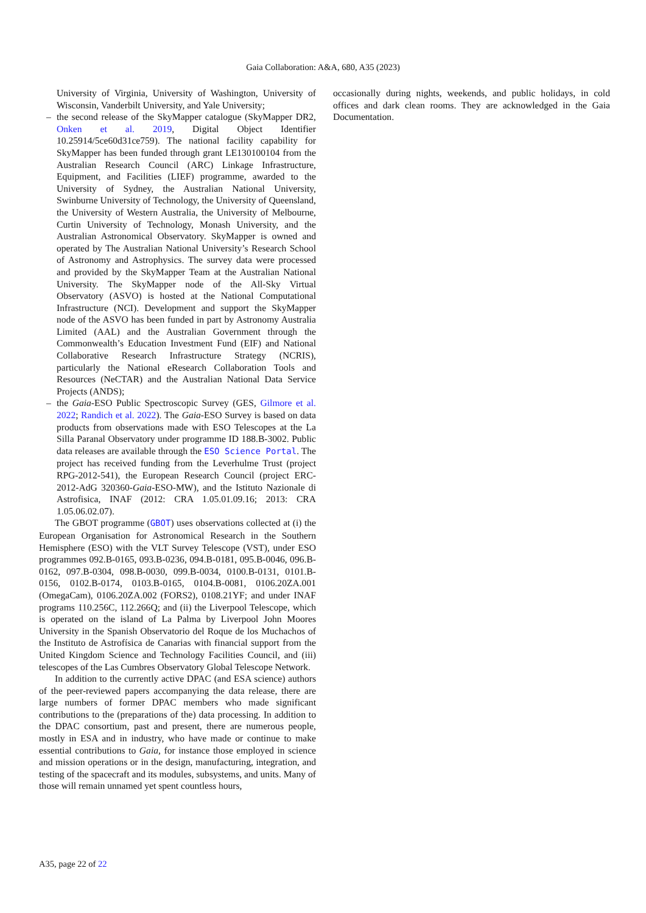Gaia Collaboration: A&A, 680, A35 (2023)
University of Virginia, University of Washington, University of Wisconsin, Vanderbilt University, and Yale University;
– the second release of the SkyMapper catalogue (SkyMapper DR2, Onken et al. 2019, Digital Object Identifier 10.25914/5ce60d31ce759). The national facility capability for SkyMapper has been funded through grant LE130100104 from the Australian Research Council (ARC) Linkage Infrastructure, Equipment, and Facilities (LIEF) programme, awarded to the University of Sydney, the Australian National University, Swinburne University of Technology, the University of Queensland, the University of Western Australia, the University of Melbourne, Curtin University of Technology, Monash University, and the Australian Astronomical Observatory. SkyMapper is owned and operated by The Australian National University’s Research School of Astronomy and Astrophysics. The survey data were processed and provided by the SkyMapper Team at the Australian National University. The SkyMapper node of the All-Sky Virtual Observatory (ASVO) is hosted at the National Computational Infrastructure (NCI). Development and support the SkyMapper node of the ASVO has been funded in part by Astronomy Australia Limited (AAL) and the Australian Government through the Commonwealth’s Education Investment Fund (EIF) and National Collaborative Research Infrastructure Strategy (NCRIS), particularly the National eResearch Collaboration Tools and Resources (NeCTAR) and the Australian National Data Service Projects (ANDS);
– the Gaia-ESO Public Spectroscopic Survey (GES, Gilmore et al. 2022; Randich et al. 2022). The Gaia-ESO Survey is based on data products from observations made with ESO Telescopes at the La Silla Paranal Observatory under programme ID 188.B-3002. Public data releases are available through the ESO Science Portal. The project has received funding from the Leverhulme Trust (project RPG-2012-541), the European Research Council (project ERC-2012-AdG 320360-Gaia-ESO-MW), and the Istituto Nazionale di Astrofisica, INAF (2012: CRA 1.05.01.09.16; 2013: CRA 1.05.06.02.07).
The GBOT programme (GBOT) uses observations collected at (i) the European Organisation for Astronomical Research in the Southern Hemisphere (ESO) with the VLT Survey Telescope (VST), under ESO programmes 092.B-0165, 093.B-0236, 094.B-0181, 095.B-0046, 096.B-0162, 097.B-0304, 098.B-0030, 099.B-0034, 0100.B-0131, 0101.B-0156, 0102.B-0174, 0103.B-0165, 0104.B-0081, 0106.20ZA.001 (OmegaCam), 0106.20ZA.002 (FORS2), 0108.21YF; and under INAF programs 110.256C, 112.266Q; and (ii) the Liverpool Telescope, which is operated on the island of La Palma by Liverpool John Moores University in the Spanish Observatorio del Roque de los Muchachos of the Instituto de Astrofísica de Canarias with financial support from the United Kingdom Science and Technology Facilities Council, and (iii) telescopes of the Las Cumbres Observatory Global Telescope Network.
In addition to the currently active DPAC (and ESA science) authors of the peer-reviewed papers accompanying the data release, there are large numbers of former DPAC members who made significant contributions to the (preparations of the) data processing. In addition to the DPAC consortium, past and present, there are numerous people, mostly in ESA and in industry, who have made or continue to make essential contributions to Gaia, for instance those employed in science and mission operations or in the design, manufacturing, integration, and testing of the spacecraft and its modules, subsystems, and units. Many of those will remain unnamed yet spent countless hours,
occasionally during nights, weekends, and public holidays, in cold offices and dark clean rooms. They are acknowledged in the Gaia Documentation.
A35, page 22 of 22